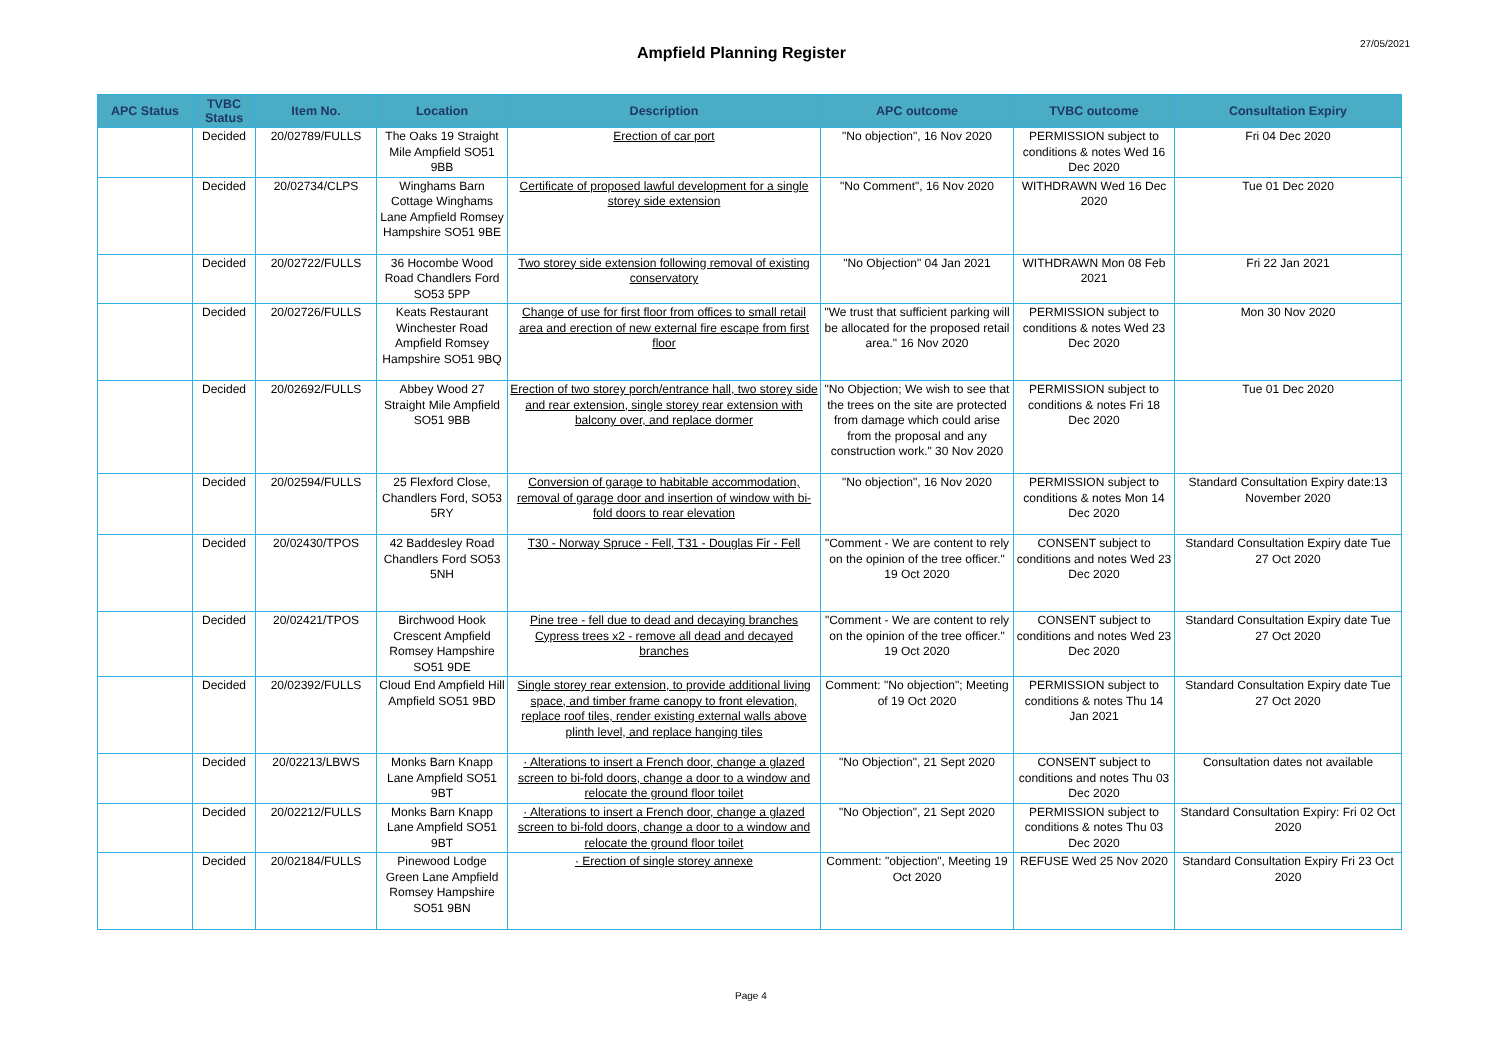Ampfield Planning Register
27/05/2021
| APC Status | TVBC Status | Item No. | Location | Description | APC outcome | TVBC outcome | Consultation Expiry |
| --- | --- | --- | --- | --- | --- | --- | --- |
| | Decided | 20/02789/FULLS | The Oaks 19 Straight Mile Ampfield SO51 9BB | Erection of car port | "No objection", 16 Nov 2020 | PERMISSION subject to conditions & notes Wed 16 Dec 2020 | Fri 04 Dec 2020 |
| | Decided | 20/02734/CLPS | Winghams Barn Cottage Winghams Lane Ampfield Romsey Hampshire SO51 9BE | Certificate of proposed lawful development for a single storey side extension | "No Comment", 16 Nov 2020 | WITHDRAWN Wed 16 Dec 2020 | Tue 01 Dec 2020 |
| | Decided | 20/02722/FULLS | 36 Hocombe Wood Road Chandlers Ford SO53 5PP | Two storey side extension following removal of existing conservatory | "No Objection" 04 Jan 2021 | WITHDRAWN Mon 08 Feb 2021 | Fri 22 Jan 2021 |
| | Decided | 20/02726/FULLS | Keats Restaurant Winchester Road Ampfield Romsey Hampshire SO51 9BQ | Change of use for first floor from offices to small retail area and erection of new external fire escape from first floor | "We trust that sufficient parking will be allocated for the proposed retail area." 16 Nov 2020 | PERMISSION subject to conditions & notes Wed 23 Dec 2020 | Mon 30 Nov 2020 |
| | Decided | 20/02692/FULLS | Abbey Wood 27 Straight Mile Ampfield SO51 9BB | Erection of two storey porch/entrance hall, two storey side and rear extension, single storey rear extension with balcony over, and replace dormer | "No Objection; We wish to see that the trees on the site are protected from damage which could arise from the proposal and any construction work." 30 Nov 2020 | PERMISSION subject to conditions & notes Fri 18 Dec 2020 | Tue 01 Dec 2020 |
| | Decided | 20/02594/FULLS | 25 Flexford Close, Chandlers Ford, SO53 5RY | Conversion of garage to habitable accommodation, removal of garage door and insertion of window with bi-fold doors to rear elevation | "No objection", 16 Nov 2020 | PERMISSION subject to conditions & notes Mon 14 Dec 2020 | Standard Consultation Expiry date:13 November 2020 |
| | Decided | 20/02430/TPOS | 42 Baddesley Road Chandlers Ford SO53 5NH | T30 - Norway Spruce - Fell, T31 - Douglas Fir - Fell | "Comment - We are content to rely on the opinion of the tree officer." 19 Oct 2020 | CONSENT subject to conditions and notes Wed 23 Dec 2020 | Standard Consultation Expiry date Tue 27 Oct 2020 |
| | Decided | 20/02421/TPOS | Birchwood Hook Crescent Ampfield Romsey Hampshire SO51 9DE | Pine tree - fell due to dead and decaying branches Cypress trees x2 - remove all dead and decayed branches | "Comment - We are content to rely on the opinion of the tree officer." 19 Oct 2020 | CONSENT subject to conditions and notes Wed 23 Dec 2020 | Standard Consultation Expiry date Tue 27 Oct 2020 |
| | Decided | 20/02392/FULLS | Cloud End Ampfield Hill Ampfield SO51 9BD | Single storey rear extension, to provide additional living space, and timber frame canopy to front elevation, replace roof tiles, render existing external walls above plinth level, and replace hanging tiles | Comment: "No objection"; Meeting of 19 Oct 2020 | PERMISSION subject to conditions & notes Thu 14 Jan 2021 | Standard Consultation Expiry date Tue 27 Oct 2020 |
| | Decided | 20/02213/LBWS | Monks Barn Knapp Lane Ampfield SO51 9BT | · Alterations to insert a French door, change a glazed screen to bi-fold doors, change a door to a window and relocate the ground floor toilet | "No Objection", 21 Sept 2020 | CONSENT subject to conditions and notes Thu 03 Dec 2020 | Consultation dates not available |
| | Decided | 20/02212/FULLS | Monks Barn Knapp Lane Ampfield SO51 9BT | · Alterations to insert a French door, change a glazed screen to bi-fold doors, change a door to a window and relocate the ground floor toilet | "No Objection", 21 Sept 2020 | PERMISSION subject to conditions & notes Thu 03 Dec 2020 | Standard Consultation Expiry: Fri 02 Oct 2020 |
| | Decided | 20/02184/FULLS | Pinewood Lodge Green Lane Ampfield Romsey Hampshire SO51 9BN | · Erection of single storey annexe | Comment: "objection", Meeting 19 Oct 2020 | REFUSE Wed 25 Nov 2020 | Standard Consultation Expiry Fri 23 Oct 2020 |
Page 4